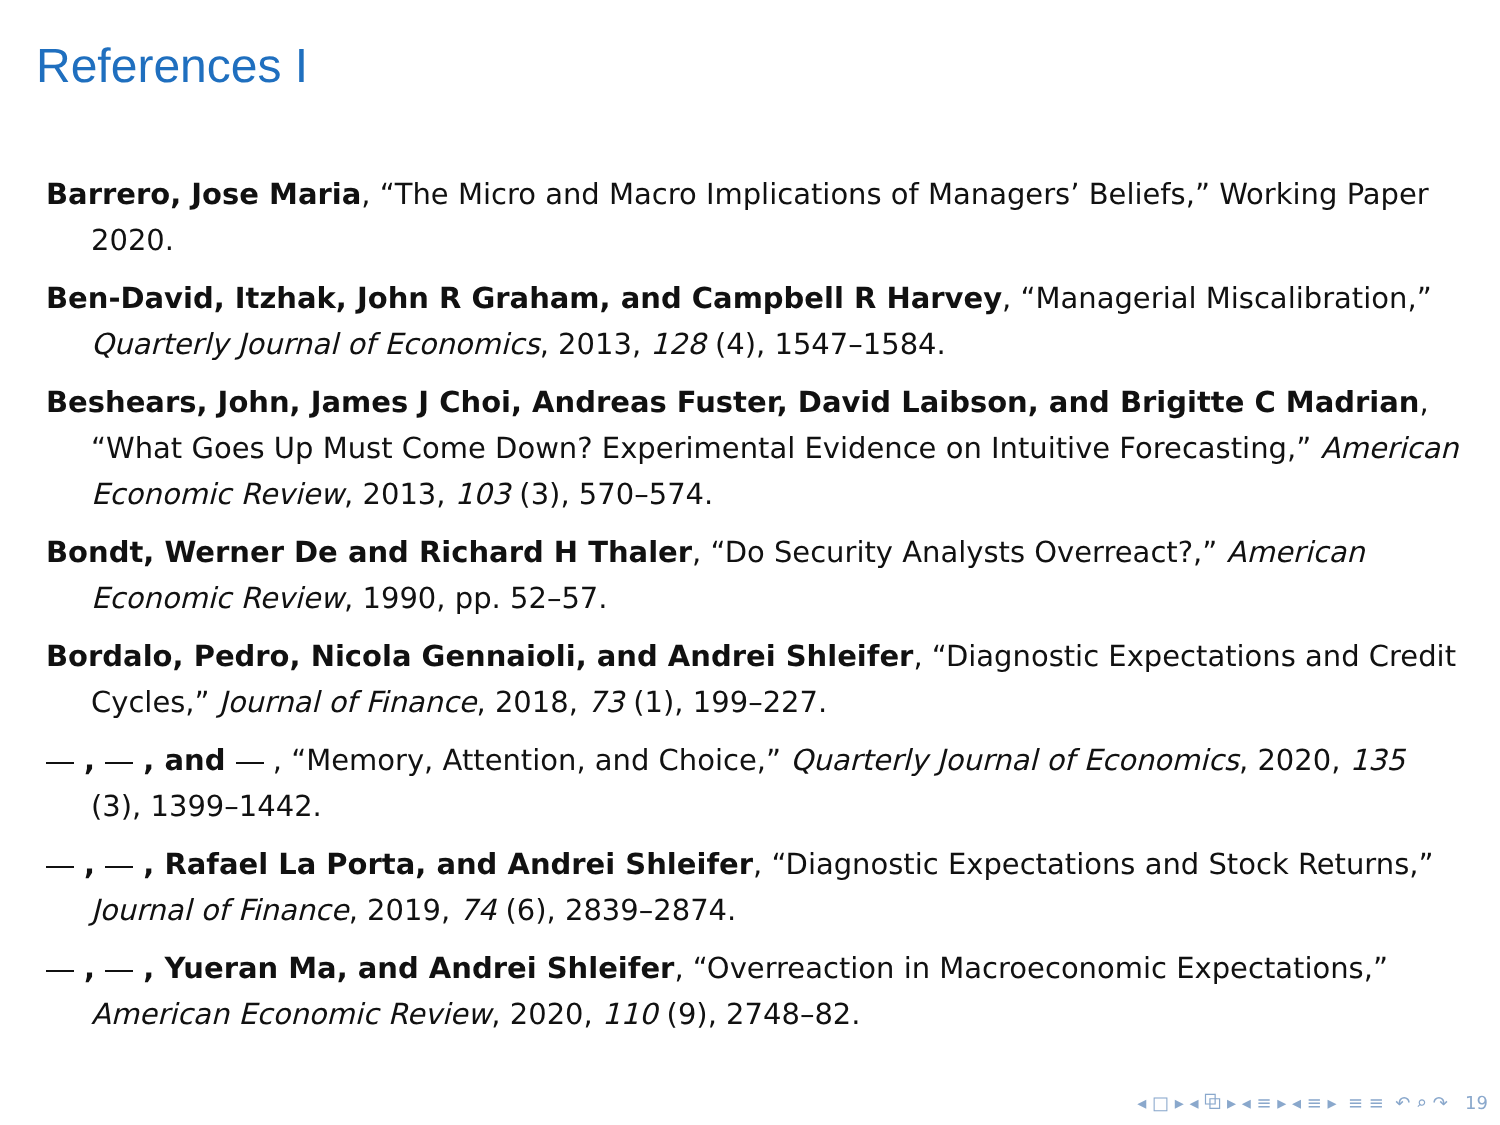References I
Barrero, Jose Maria, “The Micro and Macro Implications of Managers’ Beliefs,” Working Paper 2020.
Ben-David, Itzhak, John R Graham, and Campbell R Harvey, “Managerial Miscalibration,” Quarterly Journal of Economics, 2013, 128 (4), 1547–1584.
Beshears, John, James J Choi, Andreas Fuster, David Laibson, and Brigitte C Madrian, “What Goes Up Must Come Down? Experimental Evidence on Intuitive Forecasting,” American Economic Review, 2013, 103 (3), 570–574.
Bondt, Werner De and Richard H Thaler, “Do Security Analysts Overreact?,” American Economic Review, 1990, pp. 52–57.
Bordalo, Pedro, Nicola Gennaioli, and Andrei Shleifer, “Diagnostic Expectations and Credit Cycles,” Journal of Finance, 2018, 73 (1), 199–227.
, , and , “Memory, Attention, and Choice,” Quarterly Journal of Economics, 2020, 135 (3), 1399–1442.
, , Rafael La Porta, and Andrei Shleifer, “Diagnostic Expectations and Stock Returns,” Journal of Finance, 2019, 74 (6), 2839–2874.
, , Yueran Ma, and Andrei Shleifer, “Overreaction in Macroeconomic Expectations,” American Economic Review, 2020, 110 (9), 2748–82.
◂ □ ▸ ◂ ⧉ ▸ ◂ ≡ ▸ ◂ ≡ ▸ ≡ ≡ ↶ ⌕ ↷ 19